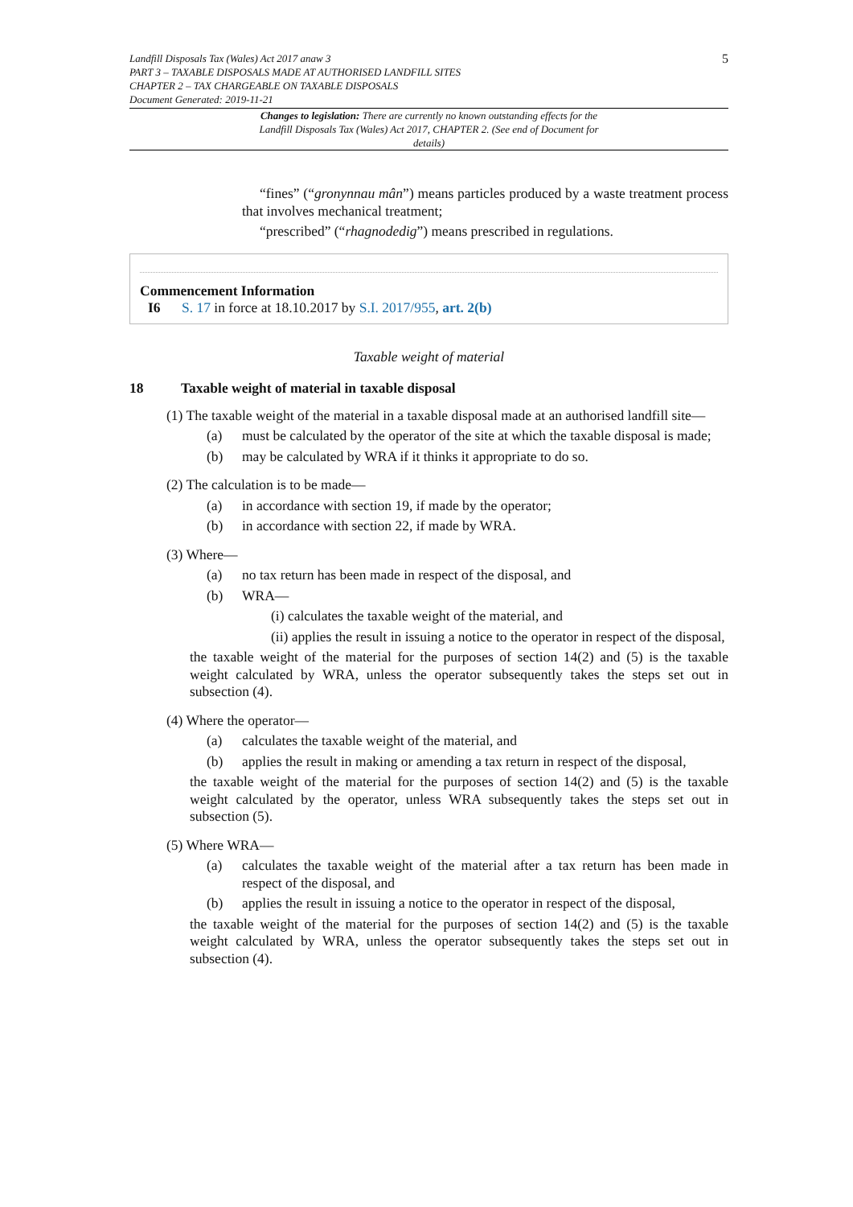5 Landfill Disposals Tax (Wales) Act 2017 anaw 3
PART 3 – TAXABLE DISPOSALS MADE AT AUTHORISED LANDFILL SITES
CHAPTER 2 – TAX CHARGEABLE ON TAXABLE DISPOSALS
Document Generated: 2019-11-21
Changes to legislation: There are currently no known outstanding effects for the Landfill Disposals Tax (Wales) Act 2017, CHAPTER 2. (See end of Document for details)
“fines” (“gronynnau mân”) means particles produced by a waste treatment process that involves mechanical treatment;
“prescribed” (“rhagnodedig”) means prescribed in regulations.
Commencement Information
I6 S. 17 in force at 18.10.2017 by S.I. 2017/955, art. 2(b)
Taxable weight of material
18 Taxable weight of material in taxable disposal
(1) The taxable weight of the material in a taxable disposal made at an authorised landfill site—
(a) must be calculated by the operator of the site at which the taxable disposal is made;
(b) may be calculated by WRA if it thinks it appropriate to do so.
(2) The calculation is to be made—
(a) in accordance with section 19, if made by the operator;
(b) in accordance with section 22, if made by WRA.
(3) Where—
(a) no tax return has been made in respect of the disposal, and
(b) WRA—
(i) calculates the taxable weight of the material, and
(ii) applies the result in issuing a notice to the operator in respect of the disposal,
the taxable weight of the material for the purposes of section 14(2) and (5) is the taxable weight calculated by WRA, unless the operator subsequently takes the steps set out in subsection (4).
(4) Where the operator—
(a) calculates the taxable weight of the material, and
(b) applies the result in making or amending a tax return in respect of the disposal,
the taxable weight of the material for the purposes of section 14(2) and (5) is the taxable weight calculated by the operator, unless WRA subsequently takes the steps set out in subsection (5).
(5) Where WRA—
(a) calculates the taxable weight of the material after a tax return has been made in respect of the disposal, and
(b) applies the result in issuing a notice to the operator in respect of the disposal,
the taxable weight of the material for the purposes of section 14(2) and (5) is the taxable weight calculated by WRA, unless the operator subsequently takes the steps set out in subsection (4).